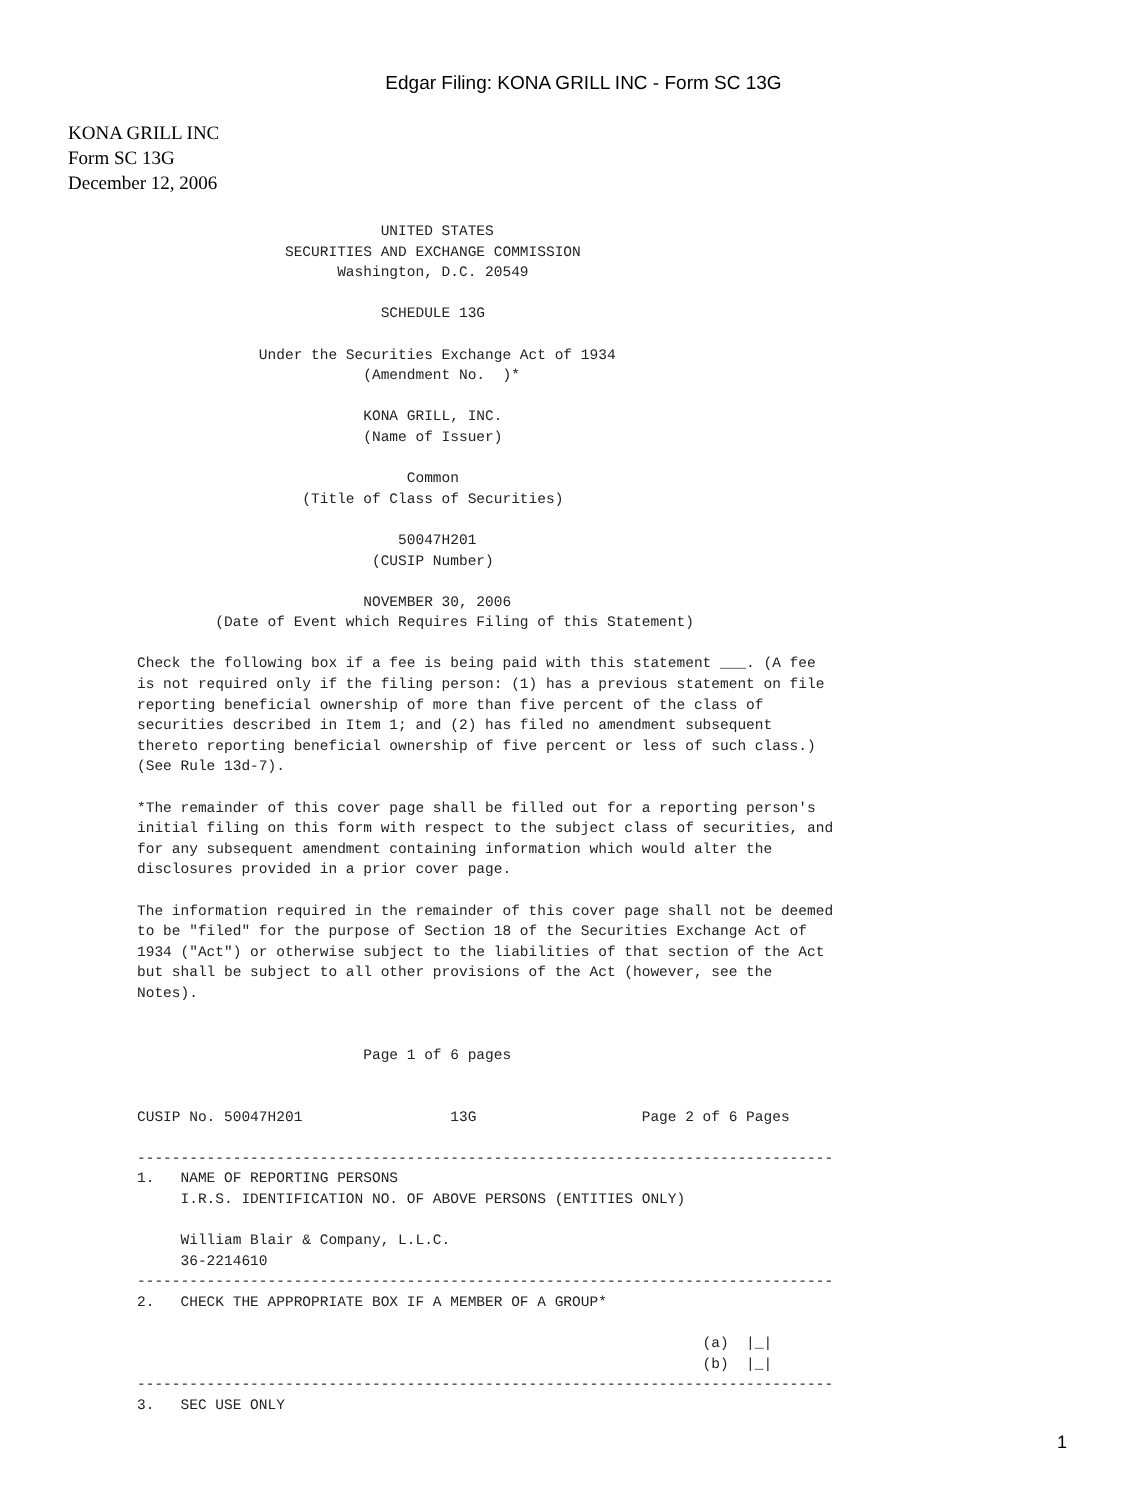Edgar Filing: KONA GRILL INC - Form SC 13G
KONA GRILL INC
Form SC 13G
December 12, 2006
                            UNITED STATES
                 SECURITIES AND EXCHANGE COMMISSION
                       Washington, D.C. 20549

                            SCHEDULE 13G

              Under the Securities Exchange Act of 1934
                          (Amendment No.  )*

                          KONA GRILL, INC.
                          (Name of Issuer)

                               Common
                   (Title of Class of Securities)

                              50047H201
                           (CUSIP Number)

                          NOVEMBER 30, 2006
         (Date of Event which Requires Filing of this Statement)

Check the following box if a fee is being paid with this statement ___. (A fee
is not required only if the filing person: (1) has a previous statement on file
reporting beneficial ownership of more than five percent of the class of
securities described in Item 1; and (2) has filed no amendment subsequent
thereto reporting beneficial ownership of five percent or less of such class.)
(See Rule 13d-7).

*The remainder of this cover page shall be filled out for a reporting person's
initial filing on this form with respect to the subject class of securities, and
for any subsequent amendment containing information which would alter the
disclosures provided in a prior cover page.

The information required in the remainder of this cover page shall not be deemed
to be "filed" for the purpose of Section 18 of the Securities Exchange Act of
1934 ("Act") or otherwise subject to the liabilities of that section of the Act
but shall be subject to all other provisions of the Act (however, see the
Notes).


                          Page 1 of 6 pages


CUSIP No. 50047H201                 13G                   Page 2 of 6 Pages

--------------------------------------------------------------------------------
1.   NAME OF REPORTING PERSONS
     I.R.S. IDENTIFICATION NO. OF ABOVE PERSONS (ENTITIES ONLY)

     William Blair & Company, L.L.C.
     36-2214610
--------------------------------------------------------------------------------
2.   CHECK THE APPROPRIATE BOX IF A MEMBER OF A GROUP*

                                                                 (a)  |_|
                                                                 (b)  |_|
--------------------------------------------------------------------------------
3.   SEC USE ONLY
1